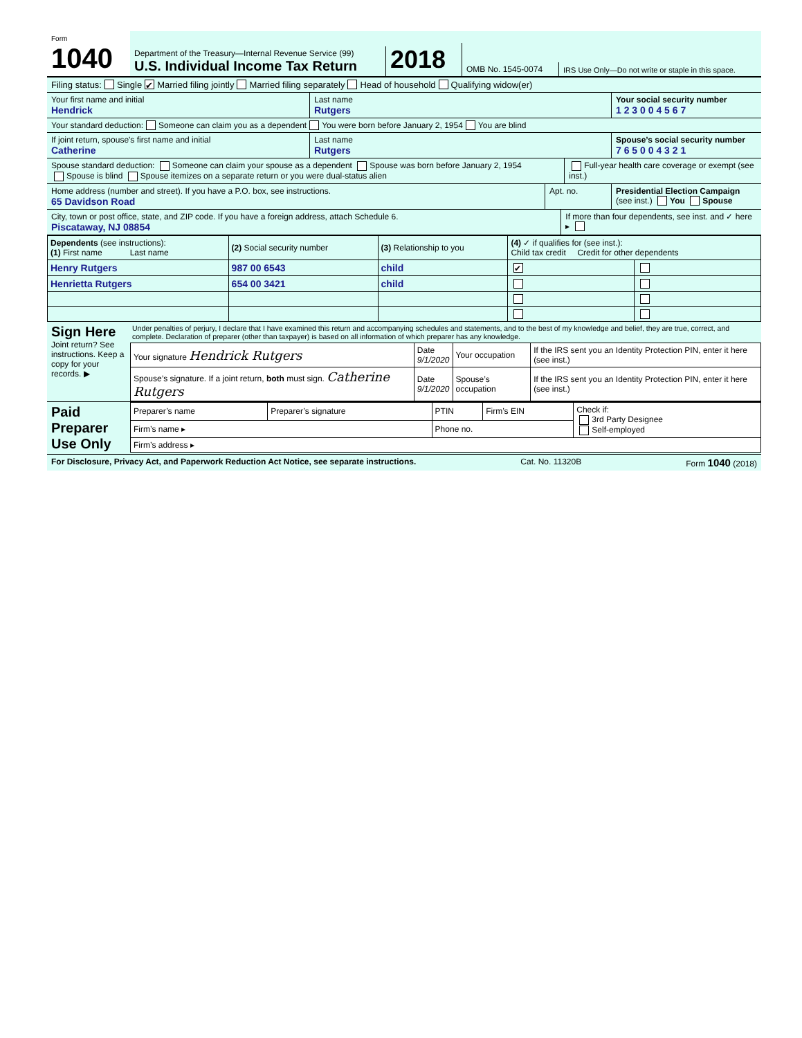Form 1040
Department of the Treasury—Internal Revenue Service (99)
U.S. Individual Income Tax Return
2018
OMB No. 1545-0074
IRS Use Only—Do not write or staple in this space.
Filing status: Single ✔ Married filing jointly Married filing separately Head of household Qualifying widow(er)
Your first name and initial
Hendrick
Last name
Rutgers
Your social security number
1 2 3 0 0 4 5 6 7
Your standard deduction: Someone can claim you as a dependent You were born before January 2, 1954 You are blind
If joint return, spouse's first name and initial
Catherine
Last name
Rutgers
Spouse’s social security number
7 6 5 0 0 4 3 2 1
Spouse standard deduction: Someone can claim your spouse as a dependent Spouse was born before January 2, 1954
Spouse is blind Spouse itemizes on a separate return or you were dual-status alien
Full-year health care coverage or exempt (see inst.)
Home address (number and street). If you have a P.O. box, see instructions.
65 Davidson Road
Apt. no. Presidential Election Campaign
(see inst.) You Spouse
City, town or post office, state, and ZIP code. If you have a foreign address, attach Schedule 6.
Piscataway, NJ 08854
If more than four dependents, see inst. and ✓ here ▸
| Dependents (see instructions): (1) First name Last name | (2) Social security number | (3) Relationship to you | (4) ✓ if qualifies for (see inst.): Child tax credit Credit for other dependents | |
| --- | --- | --- | --- | --- |
| Henry Rutgers | 987 00 6543 | child | ✔ | |
| Henrietta Rutgers | 654 00 3421 | child | | |
Sign Here
Joint return? See instructions. Keep a copy for your records. ▶
Under penalties of perjury, I declare that I have examined this return and accompanying schedules and statements, and to the best of my knowledge and belief, they are true, correct, and complete. Declaration of preparer (other than taxpayer) is based on all information of which preparer has any knowledge.
| Your signature Hendrick Rutgers | Date 9/1/2020 | Your occupation | If the IRS sent you an Identity Protection PIN, enter it here (see inst.) |
| Spouse’s signature. If a joint return, both must sign. Catherine Rutgers | Date 9/1/2020 | Spouse’s occupation | If the IRS sent you an Identity Protection PIN, enter it here (see inst.) |
Paid Preparer Use Only
| Preparer’s name | Preparer’s signature | PTIN | Firm’s EIN | Check if: 3rd Party Designee Self-employed |
| Firm’s name ▸ | | Phone no. | | |
| Firm’s address ▸ | | | | |
For Disclosure, Privacy Act, and Paperwork Reduction Act Notice, see separate instructions. Cat. No. 11320B Form 1040 (2018)